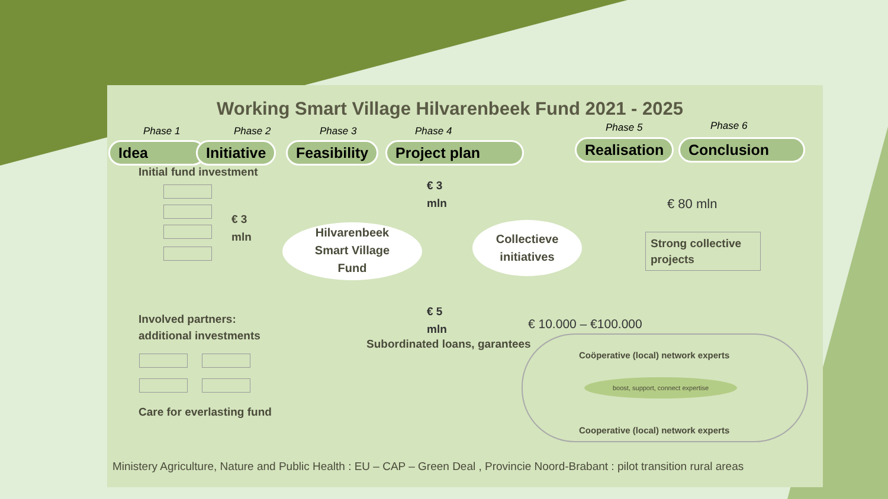Working Smart Village Hilvarenbeek Fund 2021 - 2025
Phase 1 Phase 2 Phase 3 Phase 4 Phase 5 Phase 6
Idea Initiative Feasibility Project plan Realisation Conclusion
Initial fund investment
€ 3
mln
€ 3
mln
Hilvarenbeek
Smart Village
Fund
Collectieve
initiatives
€ 80 mln
Strong collective
projects
€ 5
mln
€ 10.000 – €100.000
Involved partners:
additional investments
Subordinated loans, garantees
Care for everlasting fund
Coöperative (local) network experts
boost, support, connect expertise
Cooperative (local) network experts
Ministery Agriculture, Nature and Public Health : EU – CAP – Green Deal , Provincie Noord-Brabant : pilot transition rural areas